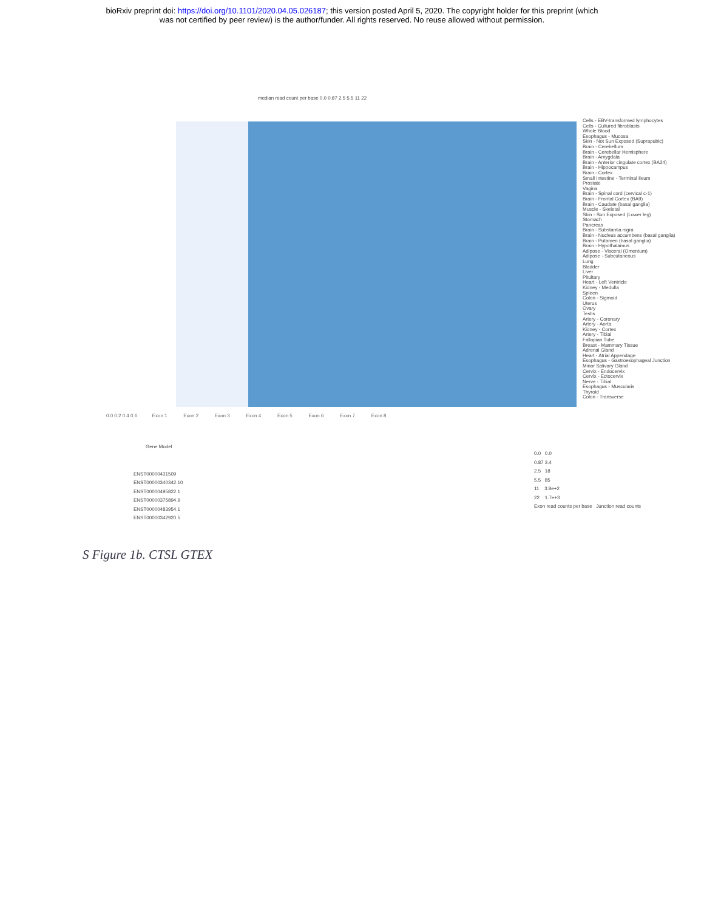bioRxiv preprint doi: https://doi.org/10.1101/2020.04.05.026187; this version posted April 5, 2020. The copyright holder for this preprint (which
was not certified by peer review) is the author/funder. All rights reserved. No reuse allowed without permission.
median read count per base 0.0 0.87 2.5 5.5 11 22
Cells - EBV-transformed lymphocytes
Cells - Cultured fibroblasts
Whole Blood
Esophagus - Mucosa
Skin - Not Sun Exposed (Suprapubic)
Brain - Cerebellum
Brain - Cerebellar Hemisphere
Brain - Amygdala
Brain - Anterior cingulate cortex (BA24)
Brain - Hippocampus
Brain - Cortex
Small Intestine - Terminal Ileum
Prostate
Vagina
Brain - Spinal cord (cervical c-1)
Brain - Frontal Cortex (BA9)
Brain - Caudate (basal ganglia)
Muscle - Skeletal
Skin - Sun Exposed (Lower leg)
Stomach
Pancreas
Brain - Substantia nigra
Brain - Nucleus accumbens (basal ganglia)
Brain - Putamen (basal ganglia)
Brain - Hypothalamus
Adipose - Visceral (Omentum)
Adipose - Subcutaneous
Lung
Bladder
Liver
Pituitary
Heart - Left Ventricle
Kidney - Medulla
Spleen
Colon - Sigmoid
Uterus
Ovary
Testis
Artery - Coronary
Artery - Aorta
Kidney - Cortex
Artery - Tibial
Fallopian Tube
Breast - Mammary Tissue
Adrenal Gland
Heart - Atrial Appendage
Esophagus - Gastroesophageal Junction
Minor Salivary Gland
Cervix - Endocervix
Cervix - Ectocervix
Nerve - Tibial
Esophagus - Muscularis
Thyroid
Colon - Transverse
0.0 0.2 0.4 0.6 Exon 1 Exon 2 Exon 3 Exon 4 Exon 5 Exon 6 Exon 7 Exon 8
Gene Model
ENST00000431509
ENST00000340342.10
ENST00000495822.1
ENST00000375894.9
ENST00000483954.1
ENST00000342920.5
0.0 0.0
0.87 3.4
2.5 18
5.5 85
11 3.8e+2
22 1.7e+3
Exon read counts per base Junction read counts
S Figure 1b. CTSL GTEX